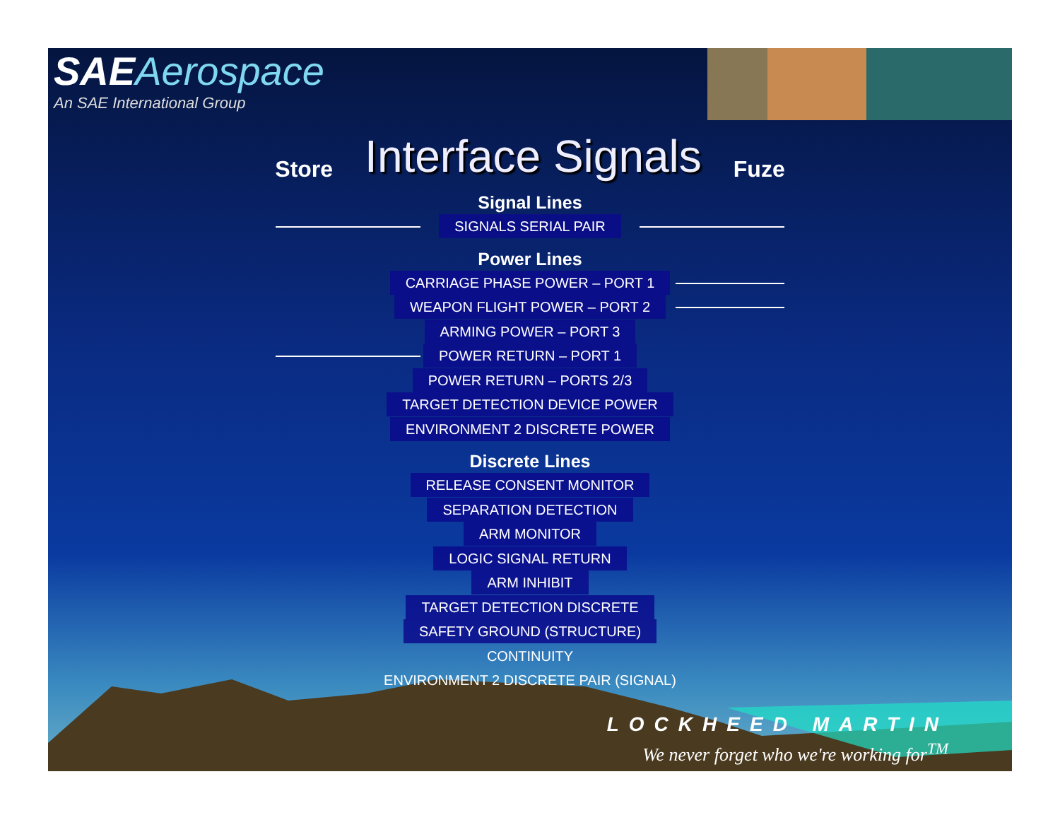SAEAerospace
An SAE International Group
Store
Interface Signals
Fuze
Signal Lines
SIGNALS SERIAL PAIR
Power Lines
CARRIAGE PHASE POWER – PORT 1
WEAPON FLIGHT POWER – PORT 2
ARMING POWER – PORT 3
POWER RETURN – PORT 1
POWER RETURN – PORTS 2/3
TARGET DETECTION DEVICE POWER
ENVIRONMENT 2 DISCRETE POWER
Discrete Lines
RELEASE CONSENT MONITOR
SEPARATION DETECTION
ARM MONITOR
LOGIC SIGNAL RETURN
ARM INHIBIT
TARGET DETECTION DISCRETE
SAFETY GROUND (STRUCTURE)
CONTINUITY
ENVIRONMENT 2 DISCRETE PAIR (SIGNAL)
LOCKHEED MARTIN
We never forget who we're working for<sup>TM</sup>